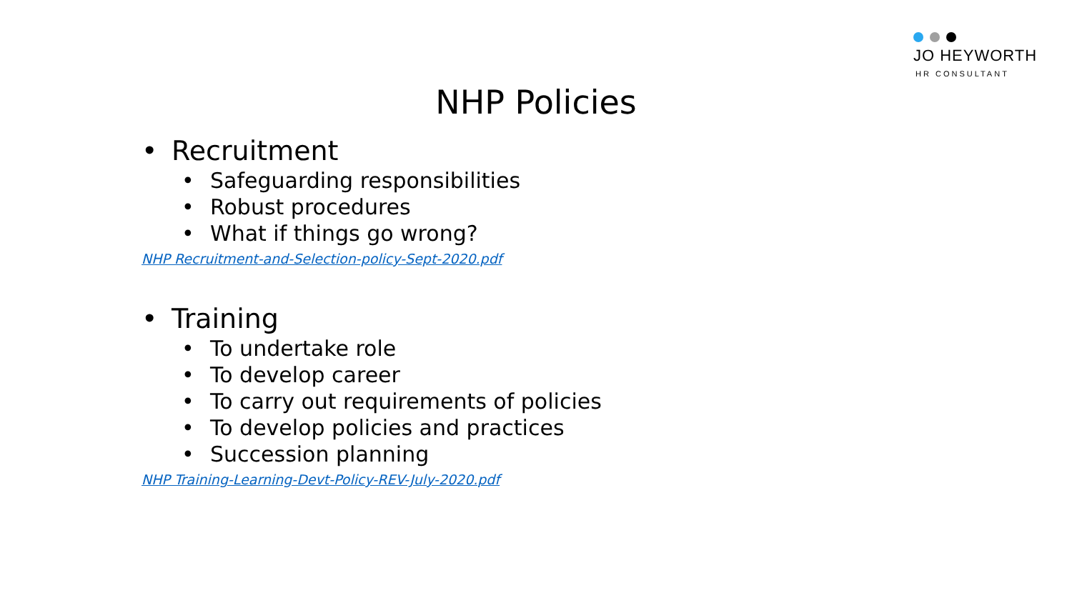JO HEYWORTH
HR CONSULTANT
NHP Policies
• Recruitment
• Safeguarding responsibilities
• Robust procedures
• What if things go wrong?
NHP Recruitment-and-Selection-policy-Sept-2020.pdf
• Training
• To undertake role
• To develop career
• To carry out requirements of policies
• To develop policies and practices
• Succession planning
NHP Training-Learning-Devt-Policy-REV-July-2020.pdf